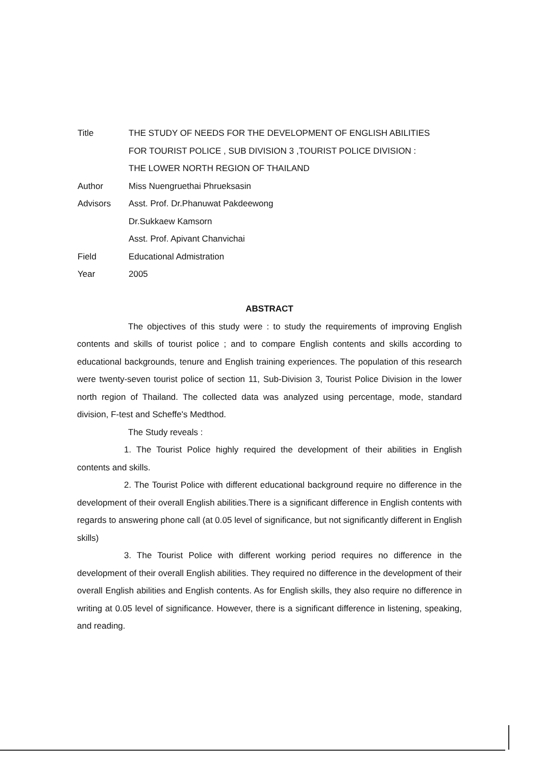Title THE STUDY OF NEEDS FOR THE DEVELOPMENT OF ENGLISH ABILITIES
FOR TOURIST POLICE , SUB DIVISION 3 ,TOURIST POLICE DIVISION :
THE LOWER NORTH REGION OF THAILAND
Author Miss Nuengruethai Phrueksasin
Advisors Asst. Prof. Dr.Phanuwat Pakdeewong
Dr.Sukkaew Kamsorn
Asst. Prof. Apivant Chanvichai
Field Educational Admistration
Year 2005
ABSTRACT
The objectives of this study were : to study the requirements of improving English contents and skills of tourist police ; and to compare English contents and skills according to educational backgrounds, tenure and English training experiences. The population of this research were twenty-seven tourist police of section 11, Sub-Division 3, Tourist Police Division in the lower north region of Thailand. The collected data was analyzed using percentage, mode, standard division, F-test and Scheffe's Medthod.
The Study reveals :
1. The Tourist Police highly required the development of their abilities in English contents and skills.
2. The Tourist Police with different educational background require no difference in the development of their overall English abilities.There is a significant difference in English contents with regards to answering phone call (at 0.05 level of significance, but not significantly different in English skills)
3. The Tourist Police with different working period requires no difference in the development of their overall English abilities. They required no difference in the development of their overall English abilities and English contents. As for English skills, they also require no difference in writing at 0.05 level of significance. However, there is a significant difference in listening, speaking, and reading.